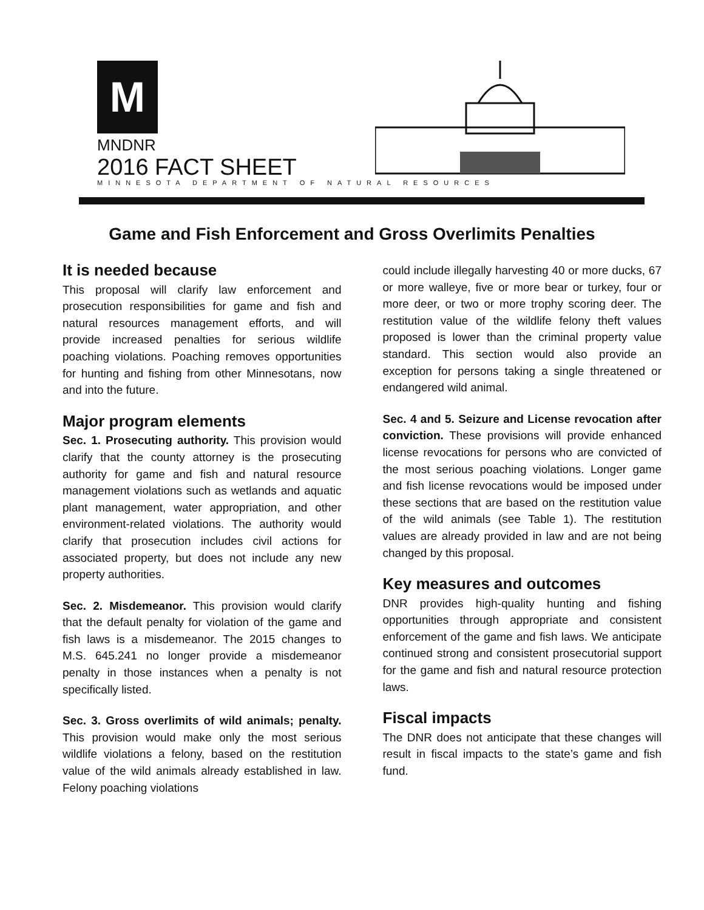M
MNDNR
2016 FACT SHEET
MINNESOTA DEPARTMENT OF NATURAL RESOURCES
Game and Fish Enforcement and Gross Overlimits Penalties
It is needed because
This proposal will clarify law enforcement and prosecution responsibilities for game and fish and natural resources management efforts, and will provide increased penalties for serious wildlife poaching violations. Poaching removes opportunities for hunting and fishing from other Minnesotans, now and into the future.
Major program elements
Sec. 1. Prosecuting authority. This provision would clarify that the county attorney is the prosecuting authority for game and fish and natural resource management violations such as wetlands and aquatic plant management, water appropriation, and other environment-related violations. The authority would clarify that prosecution includes civil actions for associated property, but does not include any new property authorities.
Sec. 2. Misdemeanor. This provision would clarify that the default penalty for violation of the game and fish laws is a misdemeanor. The 2015 changes to M.S. 645.241 no longer provide a misdemeanor penalty in those instances when a penalty is not specifically listed.
Sec. 3. Gross overlimits of wild animals; penalty. This provision would make only the most serious wildlife violations a felony, based on the restitution value of the wild animals already established in law. Felony poaching violations
could include illegally harvesting 40 or more ducks, 67 or more walleye, five or more bear or turkey, four or more deer, or two or more trophy scoring deer. The restitution value of the wildlife felony theft values proposed is lower than the criminal property value standard. This section would also provide an exception for persons taking a single threatened or endangered wild animal.
Sec. 4 and 5. Seizure and License revocation after conviction. These provisions will provide enhanced license revocations for persons who are convicted of the most serious poaching violations. Longer game and fish license revocations would be imposed under these sections that are based on the restitution value of the wild animals (see Table 1). The restitution values are already provided in law and are not being changed by this proposal.
Key measures and outcomes
DNR provides high-quality hunting and fishing opportunities through appropriate and consistent enforcement of the game and fish laws. We anticipate continued strong and consistent prosecutorial support for the game and fish and natural resource protection laws.
Fiscal impacts
The DNR does not anticipate that these changes will result in fiscal impacts to the state’s game and fish fund.